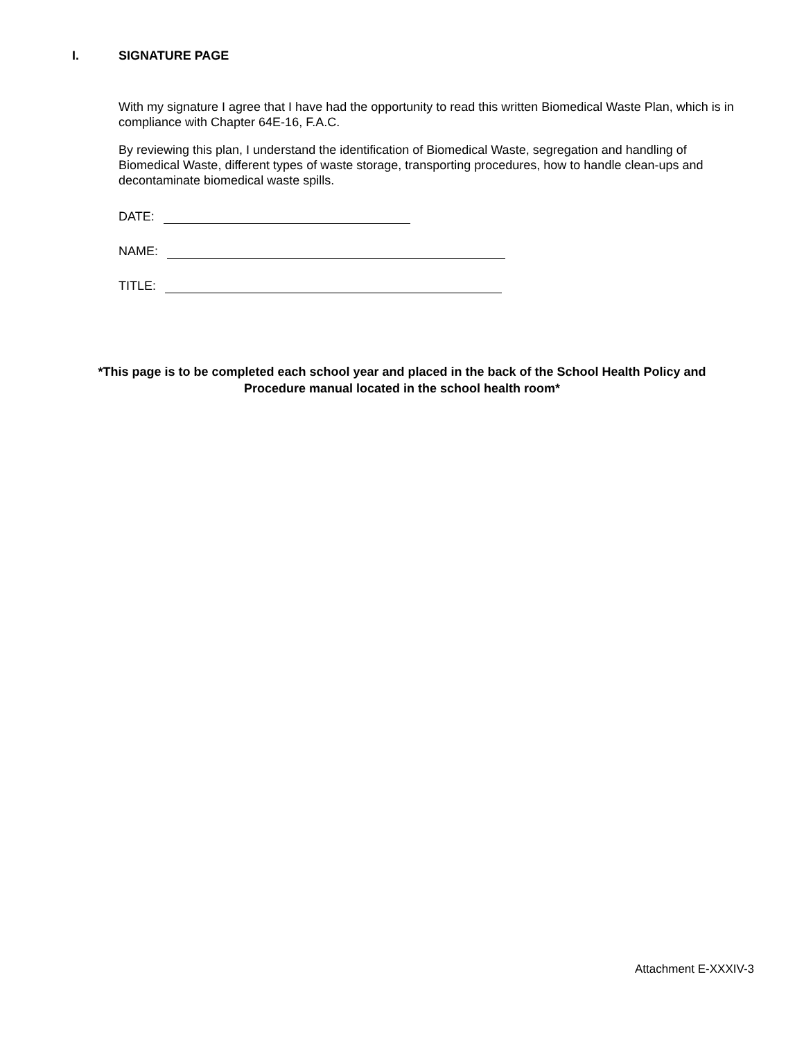I. SIGNATURE PAGE
With my signature I agree that I have had the opportunity to read this written Biomedical Waste Plan, which is in compliance with Chapter 64E-16, F.A.C.
By reviewing this plan, I understand the identification of Biomedical Waste, segregation and handling of Biomedical Waste, different types of waste storage, transporting procedures, how to handle clean-ups and decontaminate biomedical waste spills.
DATE:
NAME:
TITLE:
*This page is to be completed each school year and placed in the back of the School Health Policy and
Procedure manual located in the school health room*
Attachment E-XXXIV-3